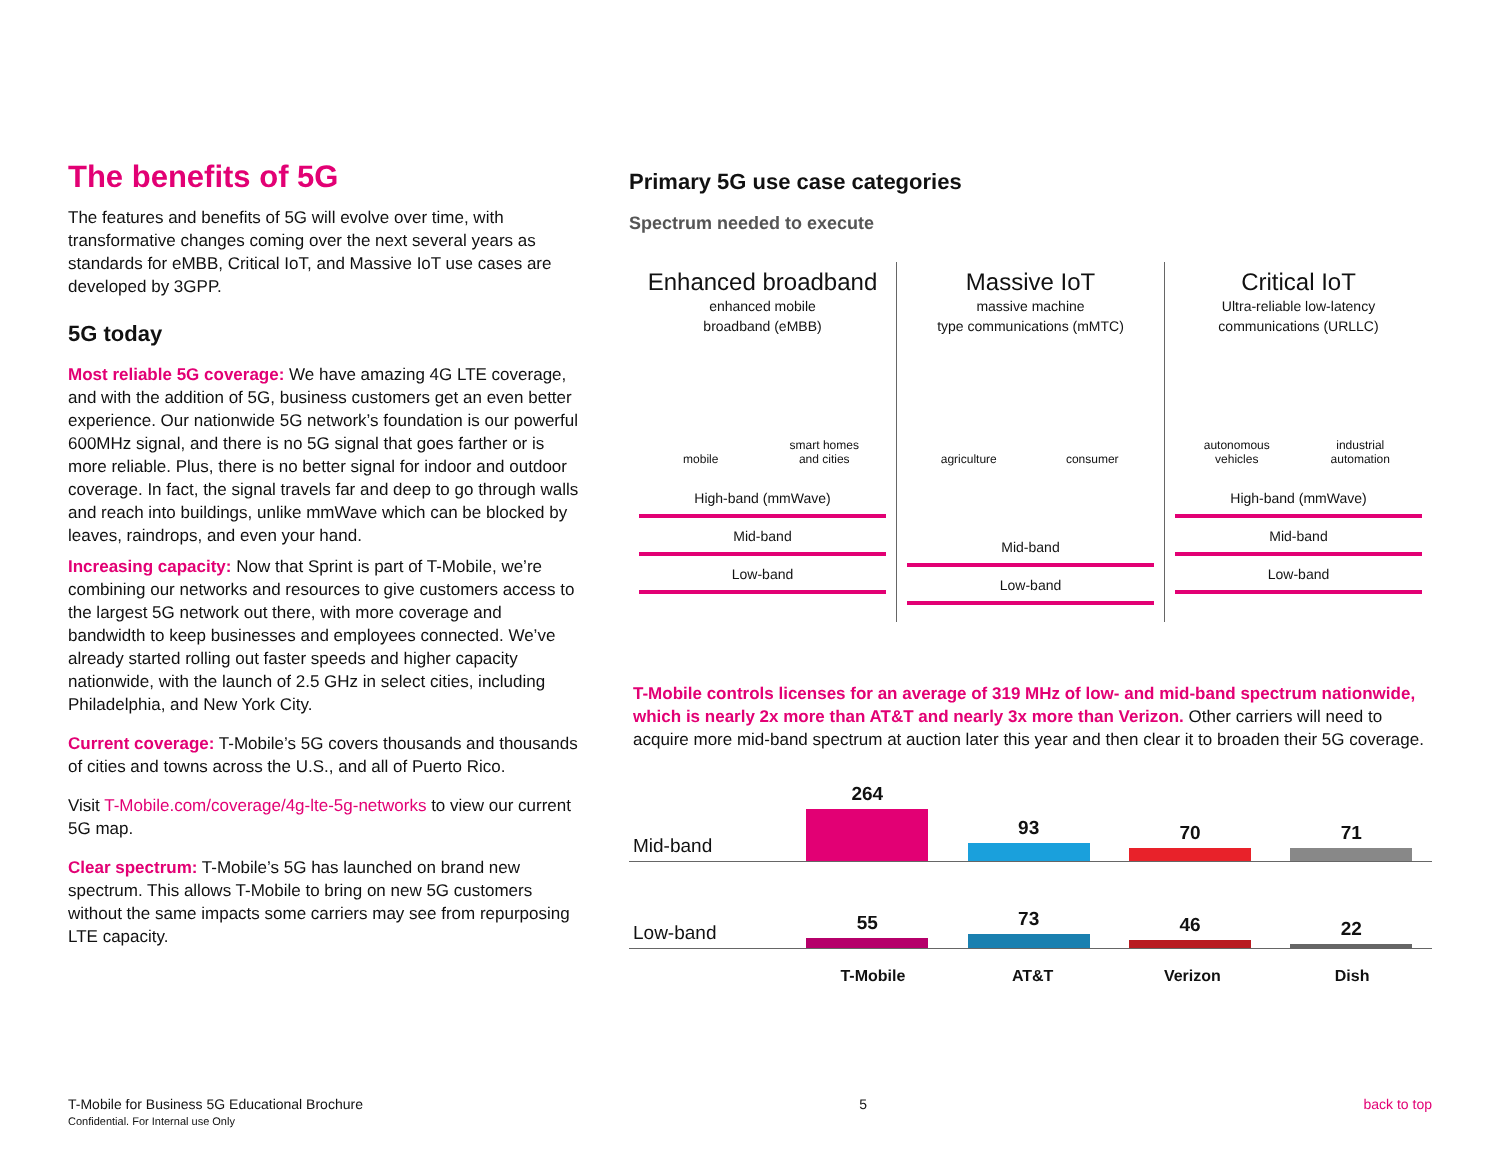The benefits of 5G
The features and benefits of 5G will evolve over time, with transformative changes coming over the next several years as standards for eMBB, Critical IoT, and Massive IoT use cases are developed by 3GPP.
5G today
Most reliable 5G coverage: We have amazing 4G LTE coverage, and with the addition of 5G, business customers get an even better experience. Our nationwide 5G network’s foundation is our powerful 600MHz signal, and there is no 5G signal that goes farther or is more reliable. Plus, there is no better signal for indoor and outdoor coverage. In fact, the signal travels far and deep to go through walls and reach into buildings, unlike mmWave which can be blocked by leaves, raindrops, and even your hand.
Increasing capacity: Now that Sprint is part of T-Mobile, we’re combining our networks and resources to give customers access to the largest 5G network out there, with more coverage and bandwidth to keep businesses and employees connected. We’ve already started rolling out faster speeds and higher capacity nationwide, with the launch of 2.5 GHz in select cities, including Philadelphia, and New York City.
Current coverage: T-Mobile’s 5G covers thousands and thousands of cities and towns across the U.S., and all of Puerto Rico.
Visit T-Mobile.com/coverage/4g-lte-5g-networks to view our current 5G map.
Clear spectrum: T-Mobile’s 5G has launched on brand new spectrum. This allows T-Mobile to bring on new 5G customers without the same impacts some carriers may see from repurposing LTE capacity.
Primary 5G use case categories
Spectrum needed to execute
Enhanced broadband
enhanced mobile
broadband (eMBB)
mobile
smart homes and cities
High-band (mmWave)
Mid-band
Low-band
Massive IoT
massive machine
type communications (mMTC)
agriculture
consumer
Mid-band
Low-band
Critical IoT
Ultra-reliable low-latency
communications (URLLC)
autonomous vehicles
industrial automation
High-band (mmWave)
Mid-band
Low-band
T-Mobile controls licenses for an average of 319 MHz of low- and mid-band spectrum nationwide, which is nearly 2x more than AT&T and nearly 3x more than Verizon. Other carriers will need to acquire more mid-band spectrum at auction later this year and then clear it to broaden their 5G coverage.
Mid-band
264
93
70
71
Low-band
55
73
46
22
T-Mobile AT&T Verizon Dish
T-Mobile for Business 5G Educational Brochure
Confidential. For Internal use Only
5 back to top